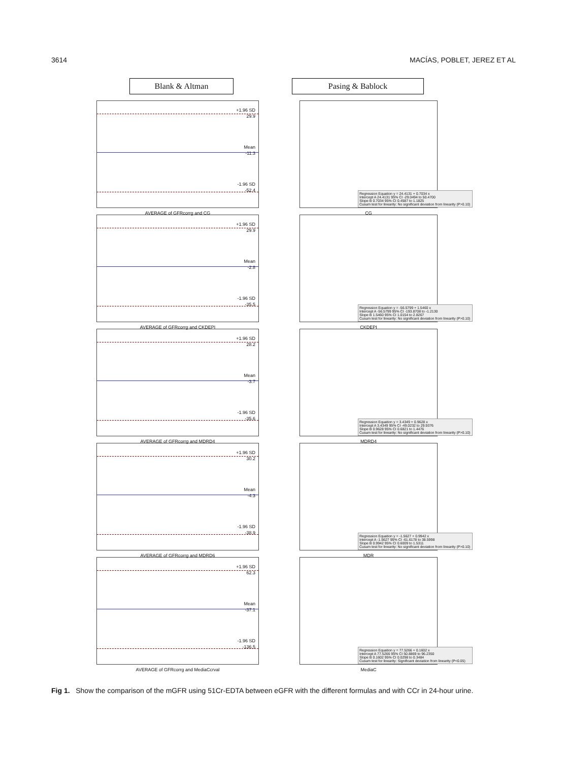3614 MACÍAS, POBLET, JEREZ ET AL
Blank & Altman
+1.96 SD
29.9
Mean
-11.3
-1.96 SD
-52.4
AVERAGE of GFRcorrg and CG
+1.96 SD
29.9
Mean
-2.8
-1.96 SD
-35.5
AVERAGE of GFRcorrg and CKDEPI
+1.96 SD
28.2
Mean
-3.7
-1.96 SD
-35.6
AVERAGE of GFRcorrg and MDRD4
+1.96 SD
30.2
Mean
-4.3
-1.96 SD
-38.9
AVERAGE of GFRcorrg and MDRD6
+1.96 SD
62.3
Mean
-37.1
-1.96 SD
-136.5
AVERAGE of GFRcorrg and MediaCcrval
Pasing & Bablock
CG
Regression Equation y = 24.4131 + 0.7034 x
Intercept A 24.4131 95% CI -29.0494 to 50.4700
Slope B 0.7034 95% CI 0.4587 to 1.1825
Cusum test for linearity: No significant deviation from linearity (P>0.10)
CKDEPI
Regression Equation y = -56.5799 + 1.5460 x
Intercept A -56.5799 95% CI -193.8708 to -1.2130
Slope B 1.5460 95% CI 1.0154 to 2.8267
Cusum test for linearity: No significant deviation from linearity (P>0.10)
MDRD4
Regression Equation y = 3.4349 + 0.9628 x
Intercept A 3.4349 95% CI -49.0232 to 29.9376
Slope B 0.9628 95% CI 0.6821 to 1.4476
Cusum test for linearity: No significant deviation from linearity (P>0.10)
MDR
Regression Equation y = -1.5627 + 0.9942 x
Intercept A -1.5627 95% CI -61.6178 to 38.5998
Slope B 0.9942 95% CI 0.6009 to 1.5311
Cusum test for linearity: No significant deviation from linearity (P>0.10)
MediaC
Regression Equation y = 77.5266 + 0.1602 x
Intercept A 77.5266 95% CI 50.8869 to 96.2350
Slope B 0.1602 95% CI 0.0298 to 0.3484
Cusum test for linearity: Significant deviation from linearity (P<0.05)
Fig 1. Show the comparison of the mGFR using 51Cr-EDTA between eGFR with the different formulas and with CCr in 24-hour urine.